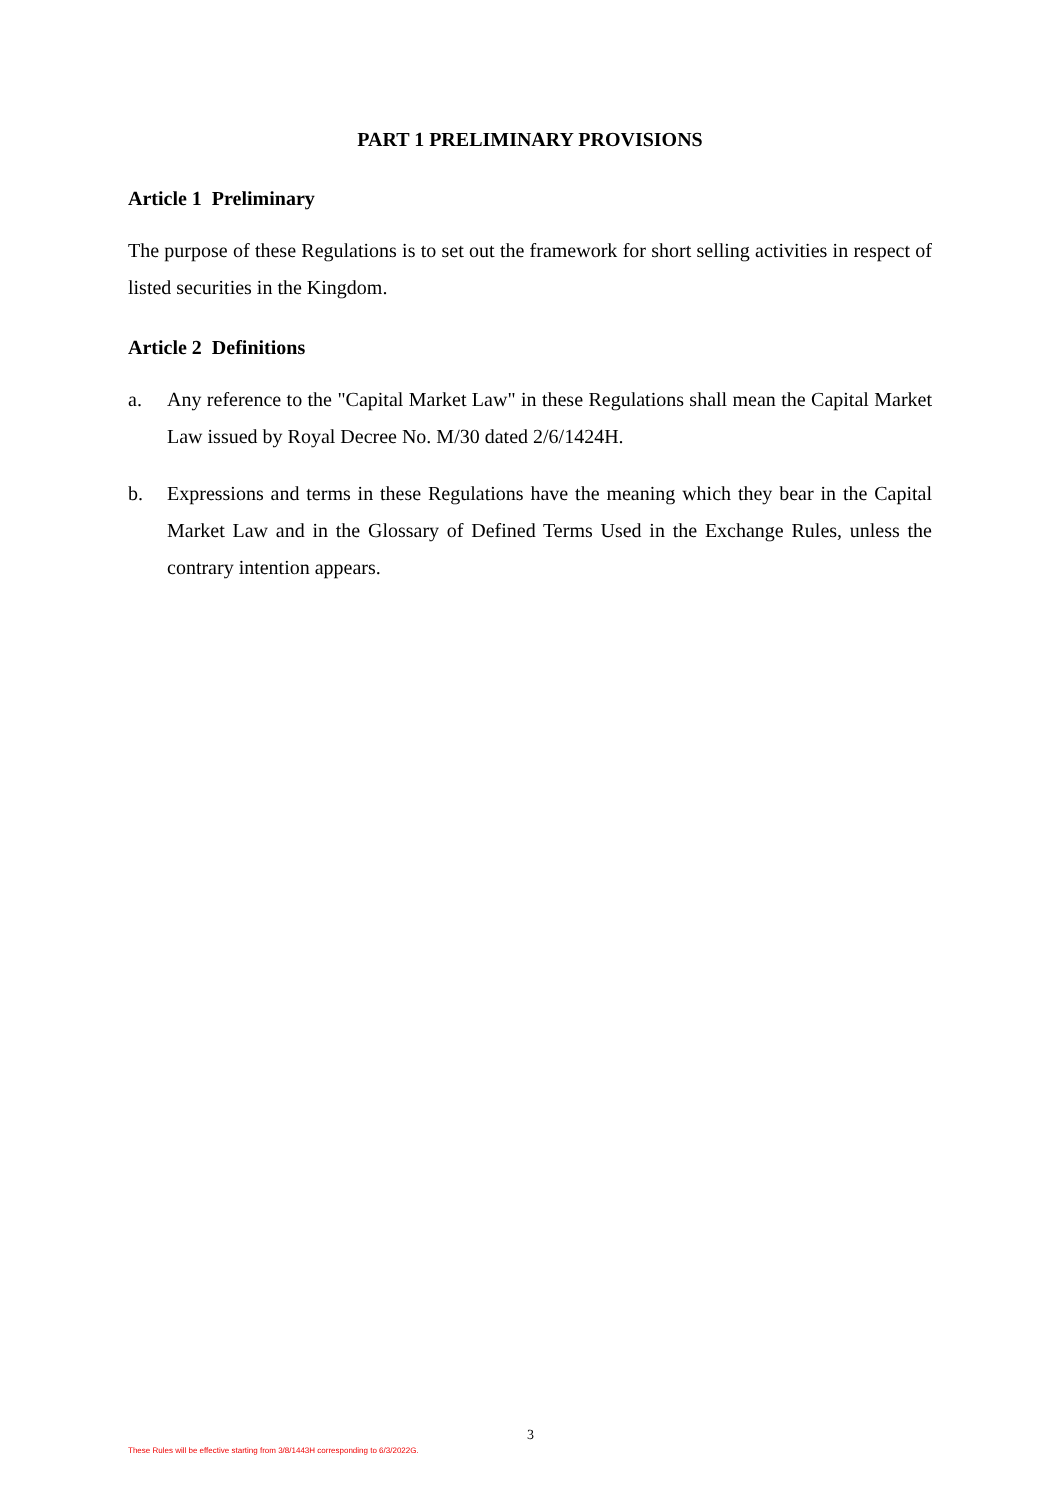PART 1 PRELIMINARY PROVISIONS
Article 1 Preliminary
The purpose of these Regulations is to set out the framework for short selling activities in respect of listed securities in the Kingdom.
Article 2 Definitions
a. Any reference to the "Capital Market Law" in these Regulations shall mean the Capital Market Law issued by Royal Decree No. M/30 dated 2/6/1424H.
b. Expressions and terms in these Regulations have the meaning which they bear in the Capital Market Law and in the Glossary of Defined Terms Used in the Exchange Rules, unless the contrary intention appears.
3
These Rules will be effective starting from 3/8/1443H corresponding to 6/3/2022G.